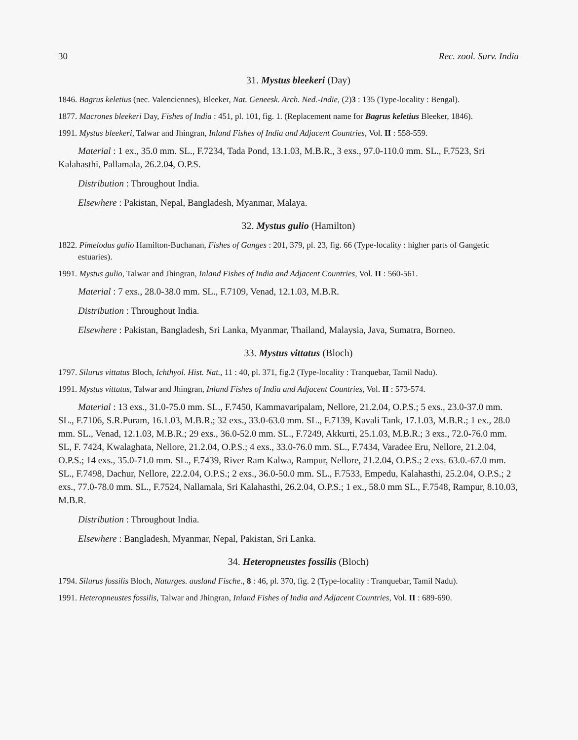30 Rec. zool. Surv. India
31. Mystus bleekeri (Day)
1846. Bagrus keletius (nec. Valenciennes), Bleeker, Nat. Geneesk. Arch. Ned.-Indie, (2)3 : 135 (Type-locality : Bengal).
1877. Macrones bleekeri Day, Fishes of India : 451, pl. 101, fig. 1. (Replacement name for Bagrus keletius Bleeker, 1846).
1991. Mystus bleekeri, Talwar and Jhingran, Inland Fishes of India and Adjacent Countries, Vol. II : 558-559.
Material : 1 ex., 35.0 mm. SL., F.7234, Tada Pond, 13.1.03, M.B.R., 3 exs., 97.0-110.0 mm. SL., F.7523, Sri Kalahasthi, Pallamala, 26.2.04, O.P.S.
Distribution : Throughout India.
Elsewhere : Pakistan, Nepal, Bangladesh, Myanmar, Malaya.
32. Mystus gulio (Hamilton)
1822. Pimelodus gulio Hamilton-Buchanan, Fishes of Ganges : 201, 379, pl. 23, fig. 66 (Type-locality : higher parts of Gangetic estuaries).
1991. Mystus gulio, Talwar and Jhingran, Inland Fishes of India and Adjacent Countries, Vol. II : 560-561.
Material : 7 exs., 28.0-38.0 mm. SL., F.7109, Venad, 12.1.03, M.B.R.
Distribution : Throughout India.
Elsewhere : Pakistan, Bangladesh, Sri Lanka, Myanmar, Thailand, Malaysia, Java, Sumatra, Borneo.
33. Mystus vittatus (Bloch)
1797. Silurus vittatus Bloch, Ichthyol. Hist. Nat., 11 : 40, pl. 371, fig.2 (Type-locality : Tranquebar, Tamil Nadu).
1991. Mystus vittatus, Talwar and Jhingran, Inland Fishes of India and Adjacent Countries, Vol. II : 573-574.
Material : 13 exs., 31.0-75.0 mm. SL., F.7450, Kammavaripalam, Nellore, 21.2.04, O.P.S.; 5 exs., 23.0-37.0 mm. SL., F.7106, S.R.Puram, 16.1.03, M.B.R.; 32 exs., 33.0-63.0 mm. SL., F.7139, Kavali Tank, 17.1.03, M.B.R.; 1 ex., 28.0 mm. SL., Venad, 12.1.03, M.B.R.; 29 exs., 36.0-52.0 mm. SL., F.7249, Akkurti, 25.1.03, M.B.R.; 3 exs., 72.0-76.0 mm. SL, F. 7424, Kwalaghata, Nellore, 21.2.04, O.P.S.; 4 exs., 33.0-76.0 mm. SL., F.7434, Varadee Eru, Nellore, 21.2.04, O.P.S.; 14 exs., 35.0-71.0 mm. SL., F.7439, River Ram Kalwa, Rampur, Nellore, 21.2.04, O.P.S.; 2 exs. 63.0.-67.0 mm. SL., F.7498, Dachur, Nellore, 22.2.04, O.P.S.; 2 exs., 36.0-50.0 mm. SL., F.7533, Empedu, Kalahasthi, 25.2.04, O.P.S.; 2 exs., 77.0-78.0 mm. SL., F.7524, Nallamala, Sri Kalahasthi, 26.2.04, O.P.S.; 1 ex., 58.0 mm SL., F.7548, Rampur, 8.10.03, M.B.R.
Distribution : Throughout India.
Elsewhere : Bangladesh, Myanmar, Nepal, Pakistan, Sri Lanka.
34. Heteropneustes fossilis (Bloch)
1794. Silurus fossilis Bloch, Naturges. ausland Fische., 8 : 46, pl. 370, fig. 2 (Type-locality : Tranquebar, Tamil Nadu).
1991. Heteropneustes fossilis, Talwar and Jhingran, Inland Fishes of India and Adjacent Countries, Vol. II : 689-690.